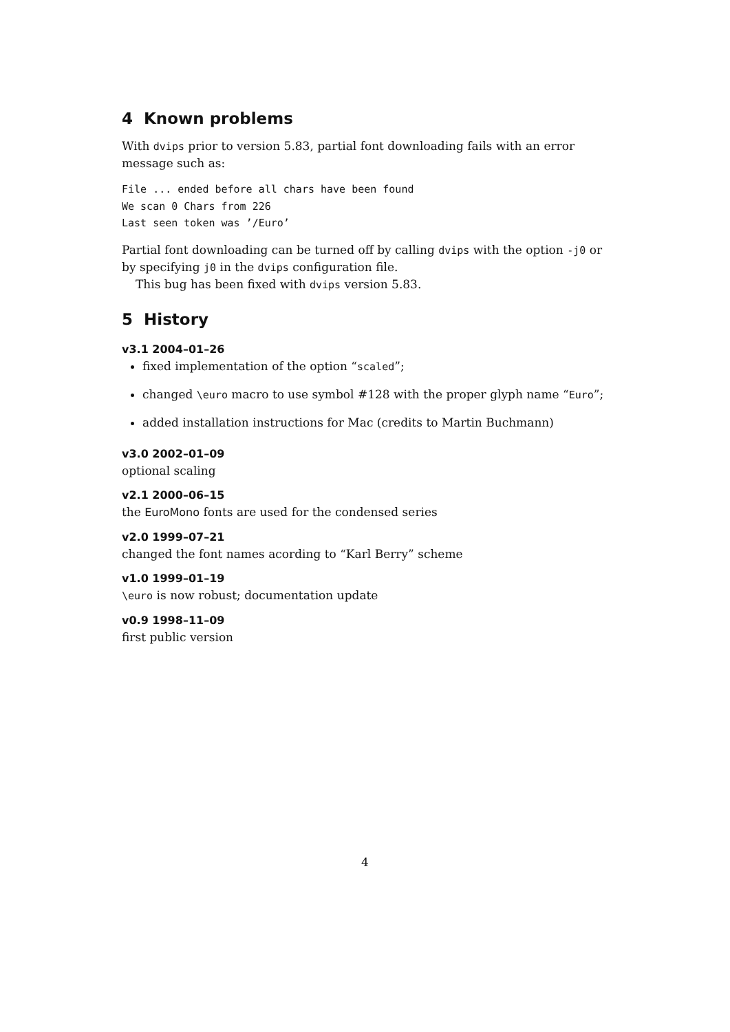4 Known problems
With dvips prior to version 5.83, partial font downloading fails with an error message such as:
File ... ended before all chars have been found
We scan 0 Chars from 226
Last seen token was ’/Euro’
Partial font downloading can be turned off by calling dvips with the option -j0 or by specifying j0 in the dvips configuration file.
This bug has been fixed with dvips version 5.83.
5 History
v3.1 2004–01–26
fixed implementation of the option “scaled”;
changed \euro macro to use symbol #128 with the proper glyph name “Euro”;
added installation instructions for Mac (credits to Martin Buchmann)
v3.0 2002–01–09
optional scaling
v2.1 2000–06–15
the EuroMono fonts are used for the condensed series
v2.0 1999–07–21
changed the font names acording to “Karl Berry” scheme
v1.0 1999–01–19
\euro is now robust; documentation update
v0.9 1998–11–09
first public version
4